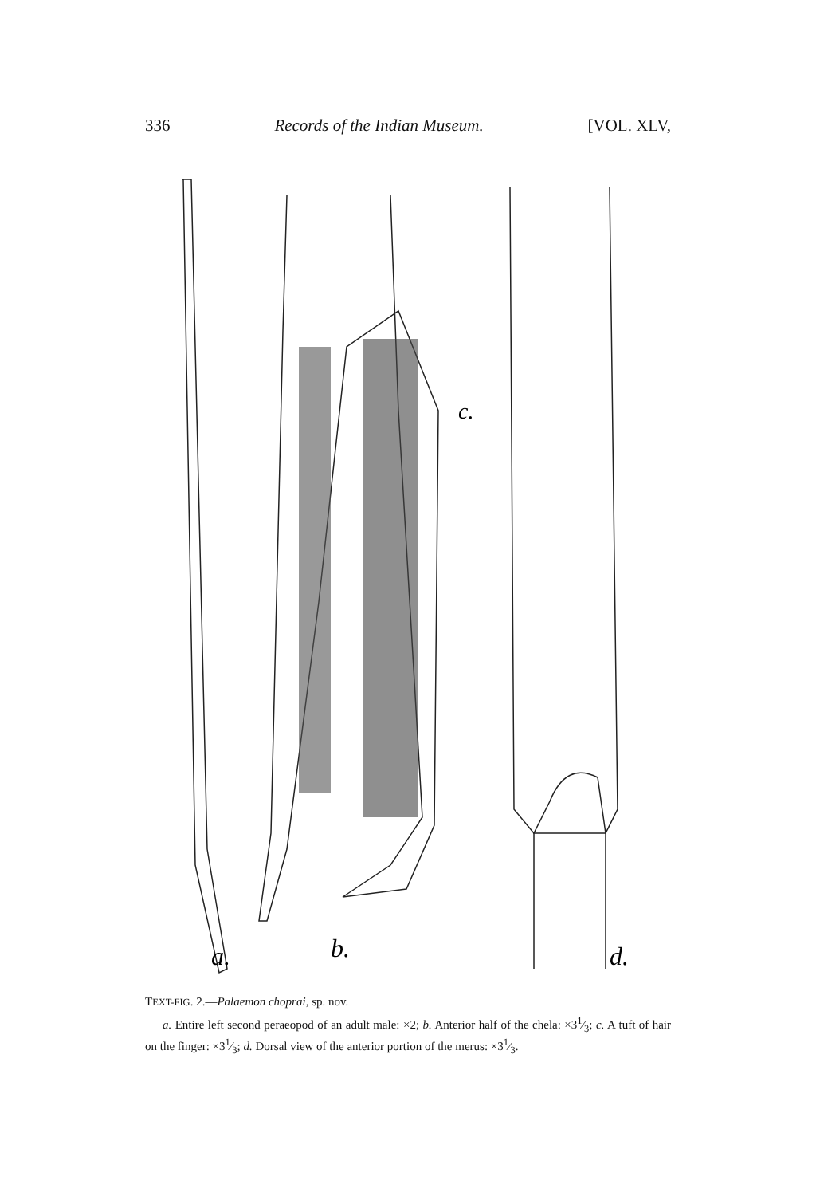336 Records of the Indian Museum. [VOL. XLV,
a.
b.
c.
d.
TEXT-FIG. 2.—Palaemon choprai, sp. nov.
a. Entire left second peraeopod of an adult male: ×2; b. Anterior half of the chela: ×31⁄3; c. A tuft of hair on the finger: ×31⁄3; d. Dorsal view of the anterior portion of the merus: ×31⁄3.